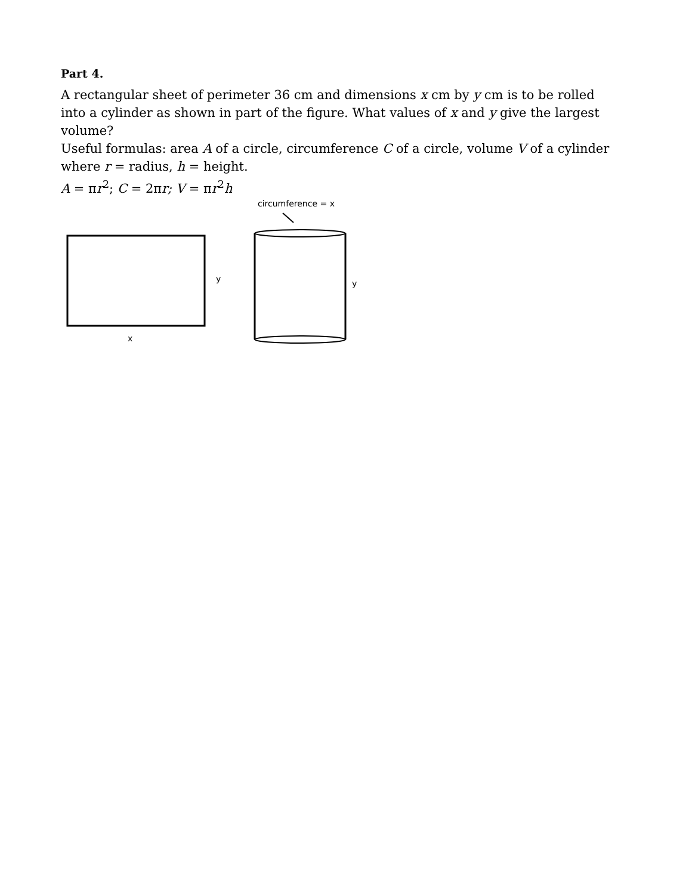Part 4.
A rectangular sheet of perimeter 36 cm and dimensions x cm by y cm is to be rolled into a cylinder as shown in part of the figure. What values of x and y give the largest volume?
Useful formulas: area A of a circle, circumference C of a circle, volume V of a cylinder where r = radius, h = height.
A = πr<sup>2</sup>; C = 2πr; V = πr<sup>2</sup>h
circumference = x
y y
x